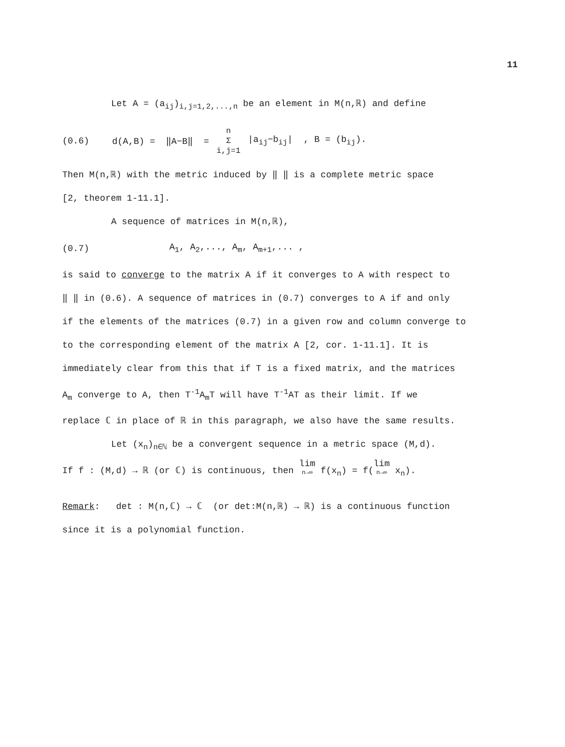11
Let A = (a<sub>ij</sub>)<sub>i,j=1,2,...,n</sub> be an element in M(n,ℝ) and define
(0.6) d(A,B) = ‖A−B‖ = n Σ i,j=1 |a<sub>ij</sub>−b<sub>ij</sub>| , B = (b<sub>ij</sub>).
Then M(n,ℝ) with the metric induced by ‖ ‖ is a complete metric space
[2, theorem 1-11.1].
A sequence of matrices in M(n,ℝ),
(0.7) A<sub>1</sub>, A<sub>2</sub>,..., A<sub>m</sub>, A<sub>m+1</sub>,... ,
is said to converge to the matrix A if it converges to A with respect to
‖ ‖ in (0.6). A sequence of matrices in (0.7) converges to A if and only
if the elements of the matrices (0.7) in a given row and column converge to
to the corresponding element of the matrix A [2, cor. 1-11.1]. It is
immediately clear from this that if T is a fixed matrix, and the matrices
A<sub>m</sub> converge to A, then T<sup>-1</sup>A<sub>m</sub>T will have T<sup>-1</sup>AT as their limit. If we
replace ℂ in place of ℝ in this paragraph, we also have the same results.
Let (x<sub>n</sub>)<sub>n∈ℕ</sub> be a convergent sequence in a metric space (M,d).
If f : (M,d) → ℝ (or ℂ) is continuous, then lim n→∞ f(x<sub>n</sub>) = f(lim n→∞ x<sub>n</sub>).
Remark: det : M(n,ℂ) → ℂ (or det:M(n,ℝ) → ℝ) is a continuous function
since it is a polynomial function.